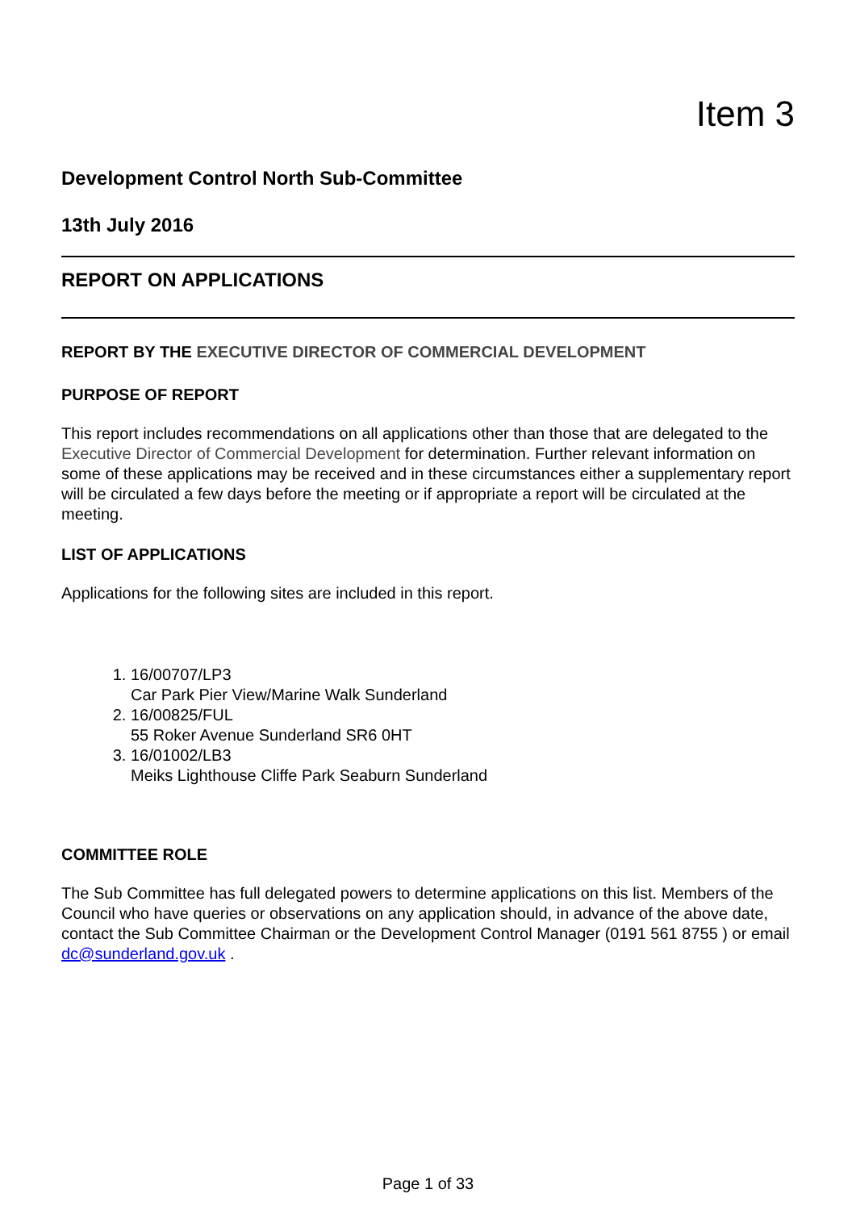Item 3
Development Control North Sub-Committee
13th July 2016
REPORT ON APPLICATIONS
REPORT BY THE EXECUTIVE DIRECTOR OF COMMERCIAL DEVELOPMENT
PURPOSE OF REPORT
This report includes recommendations on all applications other than those that are delegated to the Executive Director of Commercial Development for determination. Further relevant information on some of these applications may be received and in these circumstances either a supplementary report will be circulated a few days before the meeting or if appropriate a report will be circulated at the meeting.
LIST OF APPLICATIONS
Applications for the following sites are included in this report.
1. 16/00707/LP3
Car Park Pier View/Marine Walk Sunderland
2. 16/00825/FUL
55 Roker Avenue Sunderland SR6 0HT
3. 16/01002/LB3
Meiks Lighthouse Cliffe Park Seaburn Sunderland
COMMITTEE ROLE
The Sub Committee has full delegated powers to determine applications on this list. Members of the Council who have queries or observations on any application should, in advance of the above date, contact the Sub Committee Chairman or the Development Control Manager (0191 561 8755 ) or email dc@sunderland.gov.uk .
Page 1 of 33